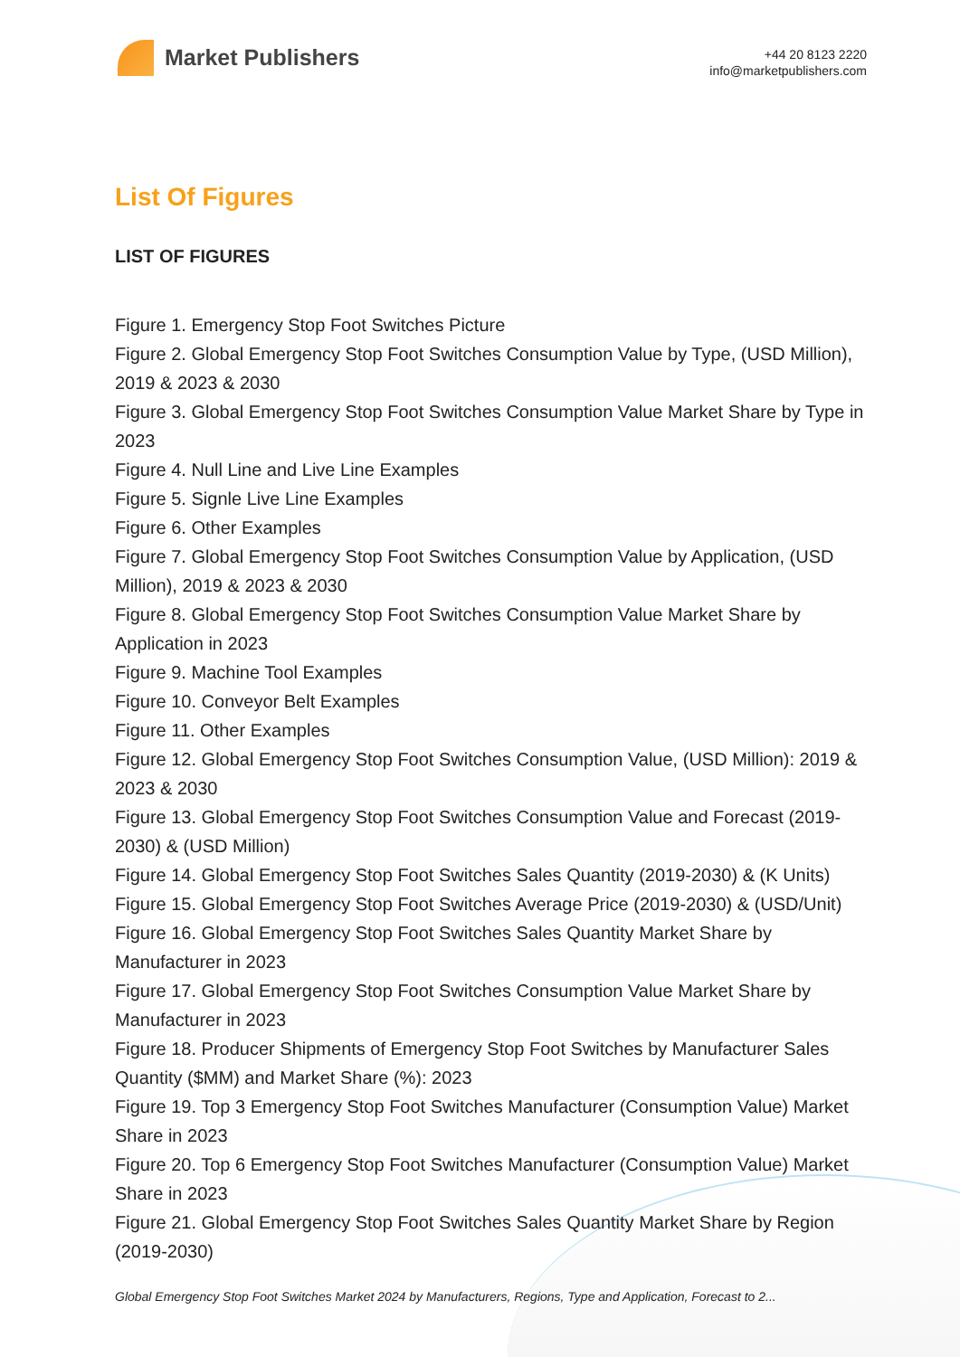Market Publishers
+44 20 8123 2220
info@marketpublishers.com
List Of Figures
LIST OF FIGURES
Figure 1. Emergency Stop Foot Switches Picture
Figure 2. Global Emergency Stop Foot Switches Consumption Value by Type, (USD Million), 2019 & 2023 & 2030
Figure 3. Global Emergency Stop Foot Switches Consumption Value Market Share by Type in 2023
Figure 4. Null Line and Live Line Examples
Figure 5. Signle Live Line Examples
Figure 6. Other Examples
Figure 7. Global Emergency Stop Foot Switches Consumption Value by Application, (USD Million), 2019 & 2023 & 2030
Figure 8. Global Emergency Stop Foot Switches Consumption Value Market Share by Application in 2023
Figure 9. Machine Tool Examples
Figure 10. Conveyor Belt Examples
Figure 11. Other Examples
Figure 12. Global Emergency Stop Foot Switches Consumption Value, (USD Million): 2019 & 2023 & 2030
Figure 13. Global Emergency Stop Foot Switches Consumption Value and Forecast (2019-2030) & (USD Million)
Figure 14. Global Emergency Stop Foot Switches Sales Quantity (2019-2030) & (K Units)
Figure 15. Global Emergency Stop Foot Switches Average Price (2019-2030) & (USD/Unit)
Figure 16. Global Emergency Stop Foot Switches Sales Quantity Market Share by Manufacturer in 2023
Figure 17. Global Emergency Stop Foot Switches Consumption Value Market Share by Manufacturer in 2023
Figure 18. Producer Shipments of Emergency Stop Foot Switches by Manufacturer Sales Quantity ($MM) and Market Share (%): 2023
Figure 19. Top 3 Emergency Stop Foot Switches Manufacturer (Consumption Value) Market Share in 2023
Figure 20. Top 6 Emergency Stop Foot Switches Manufacturer (Consumption Value) Market Share in 2023
Figure 21. Global Emergency Stop Foot Switches Sales Quantity Market Share by Region (2019-2030)
Global Emergency Stop Foot Switches Market 2024 by Manufacturers, Regions, Type and Application, Forecast to 2...